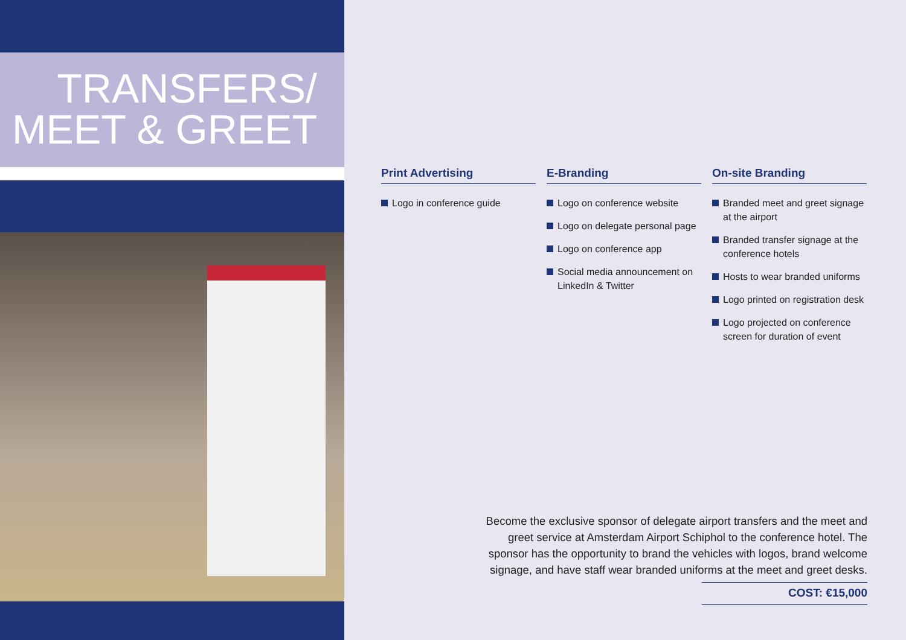TRANSFERS/
MEET & GREET
Print Advertising
Logo in conference guide
E-Branding
Logo on conference website
Logo on delegate personal page
Logo on conference app
Social media announcement on LinkedIn & Twitter
On-site Branding
Branded meet and greet signage at the airport
Branded transfer signage at the conference hotels
Hosts to wear branded uniforms
Logo printed on registration desk
Logo projected on conference screen for duration of event
Become the exclusive sponsor of delegate airport transfers and the meet and greet service at Amsterdam Airport Schiphol to the conference hotel. The sponsor has the opportunity to brand the vehicles with logos, brand welcome signage, and have staff wear branded uniforms at the meet and greet desks.
COST: €15,000